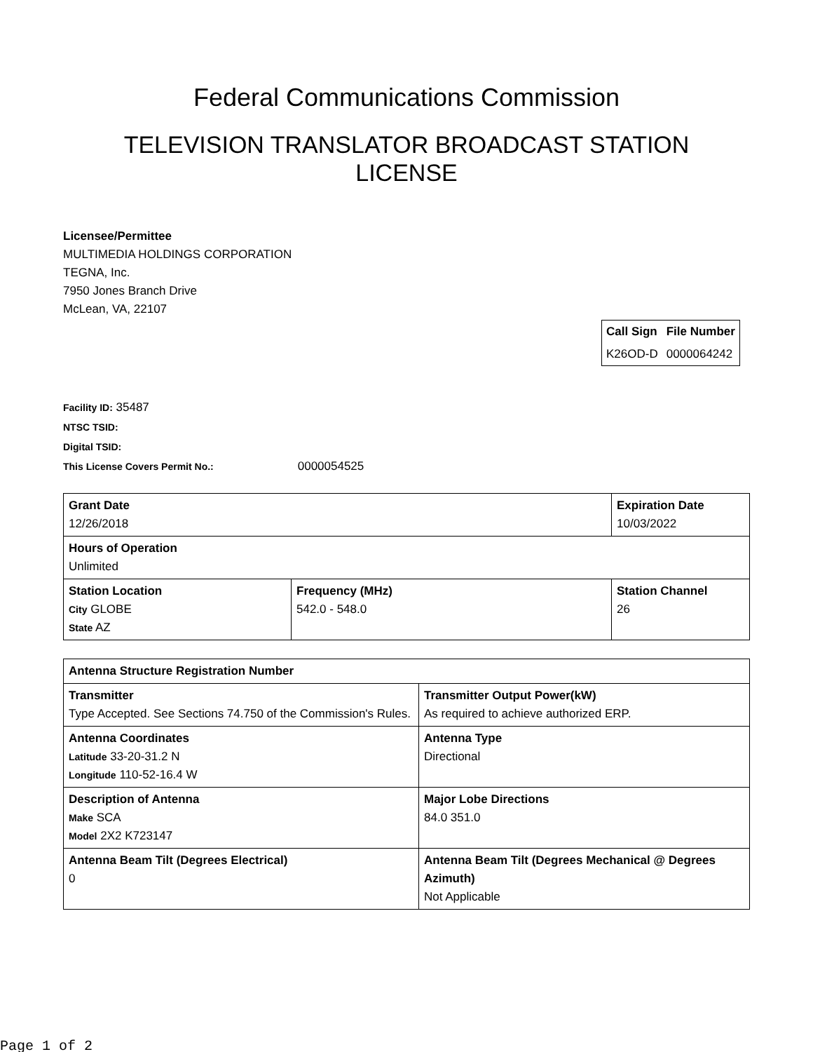Federal Communications Commission
TELEVISION TRANSLATOR BROADCAST STATION LICENSE
Licensee/Permittee
MULTIMEDIA HOLDINGS CORPORATION
TEGNA, Inc.
7950 Jones Branch Drive
McLean, VA, 22107
| Call Sign | File Number |
| K26OD-D | 0000064242 |
Facility ID: 35487
NTSC TSID:
Digital TSID:
This License Covers Permit No.: 0000054525
| Grant Date 12/26/2018 | | Expiration Date 10/03/2022 | |
| Hours of Operation Unlimited | | | |
| Station Location City GLOBE State AZ | Frequency (MHz) 542.0 - 548.0 | | Station Channel 26 |
| Antenna Structure Registration Number | |
| Transmitter Type Accepted. See Sections 74.750 of the Commission's Rules. | Transmitter Output Power(kW) As required to achieve authorized ERP. |
| Antenna Coordinates Latitude 33-20-31.2 N Longitude 110-52-16.4 W | Antenna Type Directional |
| Description of Antenna Make SCA Model 2X2 K723147 | Major Lobe Directions 84.0 351.0 |
| Antenna Beam Tilt (Degrees Electrical) 0 | Antenna Beam Tilt (Degrees Mechanical @ Degrees Azimuth) Not Applicable |
Page 1 of 2